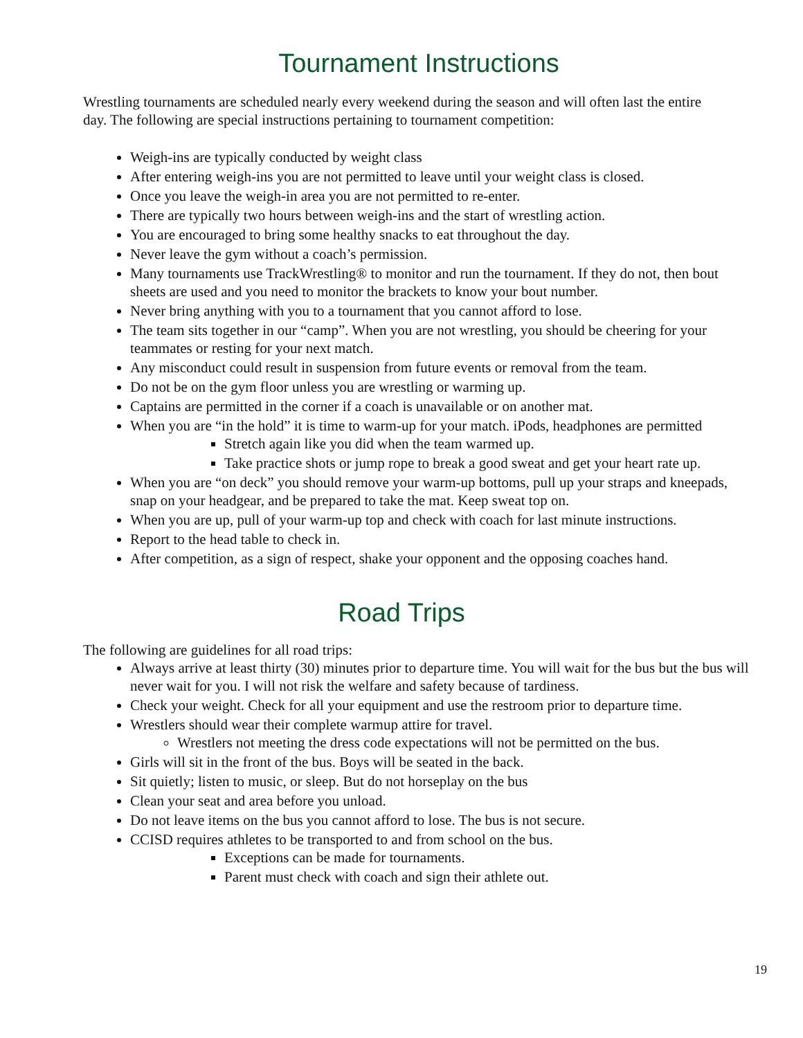Tournament Instructions
Wrestling tournaments are scheduled nearly every weekend during the season and will often last the entire day. The following are special instructions pertaining to tournament competition:
Weigh-ins are typically conducted by weight class
After entering weigh-ins you are not permitted to leave until your weight class is closed.
Once you leave the weigh-in area you are not permitted to re-enter.
There are typically two hours between weigh-ins and the start of wrestling action.
You are encouraged to bring some healthy snacks to eat throughout the day.
Never leave the gym without a coach’s permission.
Many tournaments use TrackWrestling® to monitor and run the tournament. If they do not, then bout sheets are used and you need to monitor the brackets to know your bout number.
Never bring anything with you to a tournament that you cannot afford to lose.
The team sits together in our “camp”. When you are not wrestling, you should be cheering for your teammates or resting for your next match.
Any misconduct could result in suspension from future events or removal from the team.
Do not be on the gym floor unless you are wrestling or warming up.
Captains are permitted in the corner if a coach is unavailable or on another mat.
When you are “in the hold” it is time to warm-up for your match. iPods, headphones are permitted
Stretch again like you did when the team warmed up.
Take practice shots or jump rope to break a good sweat and get your heart rate up.
When you are “on deck” you should remove your warm-up bottoms, pull up your straps and kneepads, snap on your headgear, and be prepared to take the mat. Keep sweat top on.
When you are up, pull of your warm-up top and check with coach for last minute instructions.
Report to the head table to check in.
After competition, as a sign of respect, shake your opponent and the opposing coaches hand.
Road Trips
The following are guidelines for all road trips:
Always arrive at least thirty (30) minutes prior to departure time. You will wait for the bus but the bus will never wait for you. I will not risk the welfare and safety because of tardiness.
Check your weight. Check for all your equipment and use the restroom prior to departure time.
Wrestlers should wear their complete warmup attire for travel.
Wrestlers not meeting the dress code expectations will not be permitted on the bus.
Girls will sit in the front of the bus. Boys will be seated in the back.
Sit quietly; listen to music, or sleep. But do not horseplay on the bus
Clean your seat and area before you unload.
Do not leave items on the bus you cannot afford to lose. The bus is not secure.
CCISD requires athletes to be transported to and from school on the bus.
Exceptions can be made for tournaments.
Parent must check with coach and sign their athlete out.
19